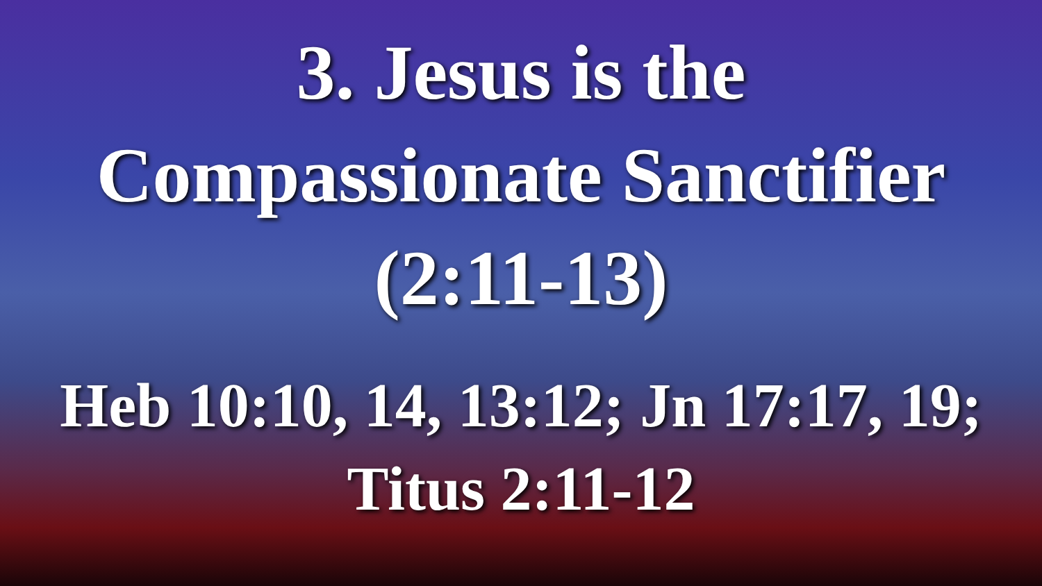3. Jesus is the
Compassionate Sanctifier
(2:11-13)
Heb 10:10, 14, 13:12; Jn 17:17, 19;
Titus 2:11-12